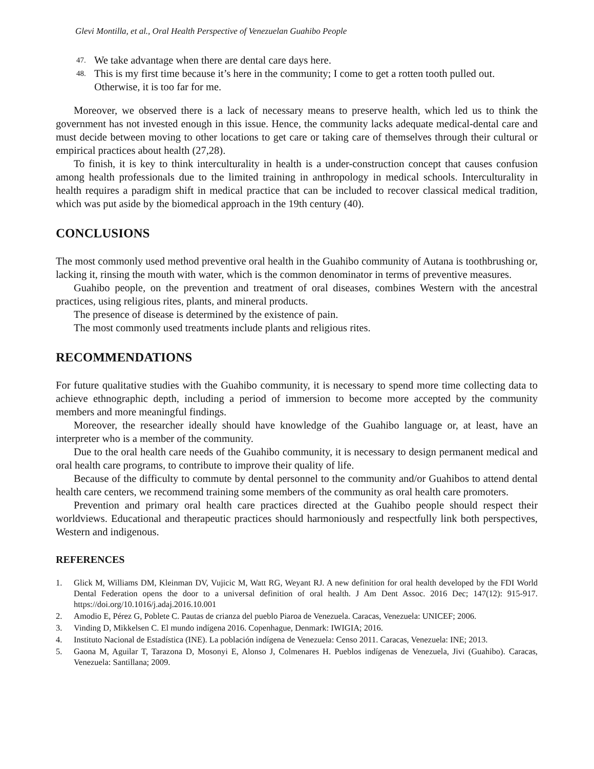Glevi Montilla, et al., Oral Health Perspective of Venezuelan Guahibo People
47. We take advantage when there are dental care days here.
48. This is my first time because it’s here in the community; I come to get a rotten tooth pulled out. Otherwise, it is too far for me.
Moreover, we observed there is a lack of necessary means to preserve health, which led us to think the government has not invested enough in this issue. Hence, the community lacks adequate medical-dental care and must decide between moving to other locations to get care or taking care of themselves through their cultural or empirical practices about health (27,28).
To finish, it is key to think interculturality in health is a under-construction concept that causes confusion among health professionals due to the limited training in anthropology in medical schools. Interculturality in health requires a paradigm shift in medical practice that can be included to recover classical medical tradition, which was put aside by the biomedical approach in the 19th century (40).
CONCLUSIONS
The most commonly used method preventive oral health in the Guahibo community of Autana is toothbrushing or, lacking it, rinsing the mouth with water, which is the common denominator in terms of preventive measures.
Guahibo people, on the prevention and treatment of oral diseases, combines Western with the ancestral practices, using religious rites, plants, and mineral products.
The presence of disease is determined by the existence of pain.
The most commonly used treatments include plants and religious rites.
RECOMMENDATIONS
For future qualitative studies with the Guahibo community, it is necessary to spend more time collecting data to achieve ethnographic depth, including a period of immersion to become more accepted by the community members and more meaningful findings.
Moreover, the researcher ideally should have knowledge of the Guahibo language or, at least, have an interpreter who is a member of the community.
Due to the oral health care needs of the Guahibo community, it is necessary to design permanent medical and oral health care programs, to contribute to improve their quality of life.
Because of the difficulty to commute by dental personnel to the community and/or Guahibos to attend dental health care centers, we recommend training some members of the community as oral health care promoters.
Prevention and primary oral health care practices directed at the Guahibo people should respect their worldviews. Educational and therapeutic practices should harmoniously and respectfully link both perspectives, Western and indigenous.
REFERENCES
1. Glick M, Williams DM, Kleinman DV, Vujicic M, Watt RG, Weyant RJ. A new definition for oral health developed by the FDI World Dental Federation opens the door to a universal definition of oral health. J Am Dent Assoc. 2016 Dec; 147(12): 915-917. https://doi.org/10.1016/j.adaj.2016.10.001
2. Amodio E, Pérez G, Poblete C. Pautas de crianza del pueblo Piaroa de Venezuela. Caracas, Venezuela: UNICEF; 2006.
3. Vinding D, Mikkelsen C. El mundo indígena 2016. Copenhague, Denmark: IWIGIA; 2016.
4. Instituto Nacional de Estadística (INE). La población indígena de Venezuela: Censo 2011. Caracas, Venezuela: INE; 2013.
5. Gaona M, Aguilar T, Tarazona D, Mosonyi E, Alonso J, Colmenares H. Pueblos indígenas de Venezuela, Jivi (Guahibo). Caracas, Venezuela: Santillana; 2009.